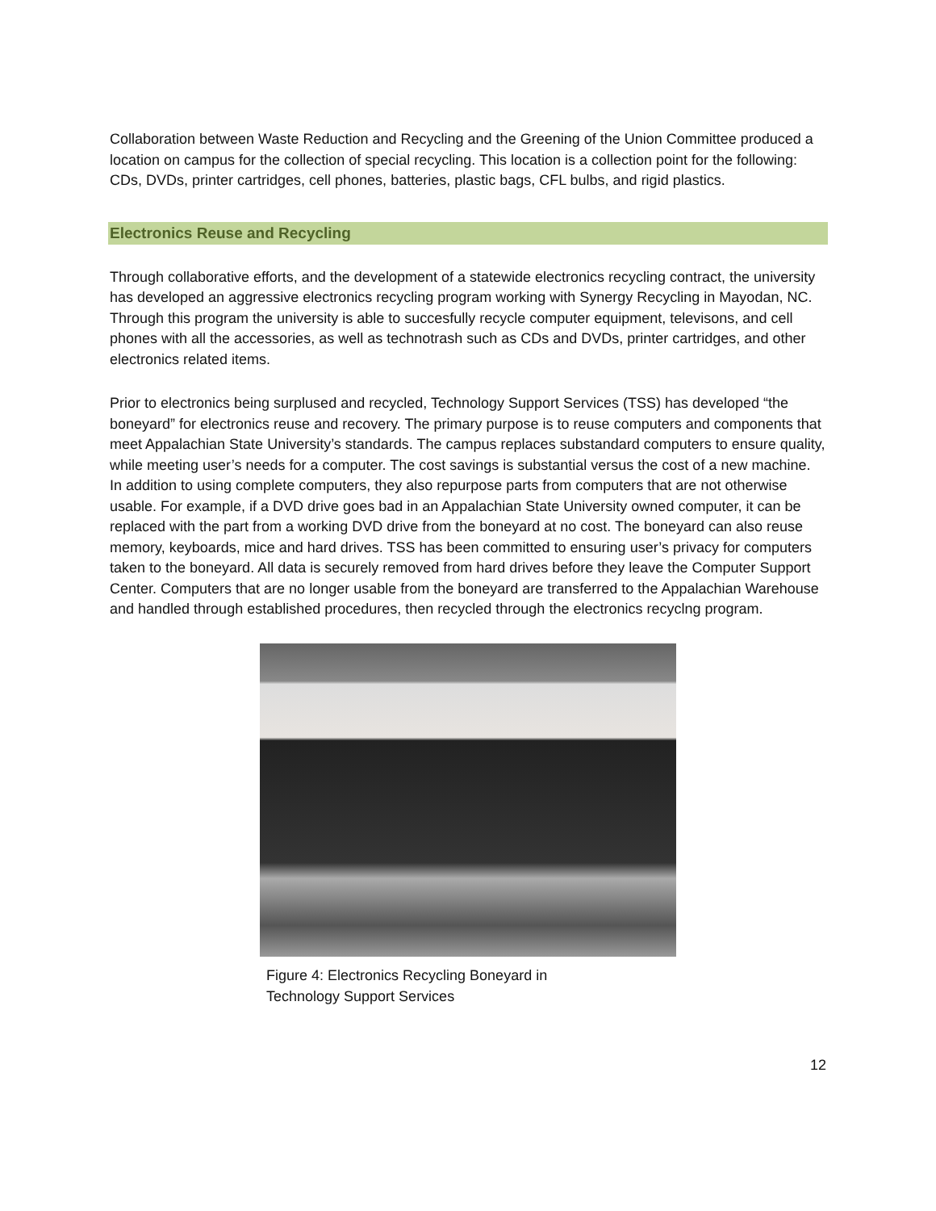Collaboration between Waste Reduction and Recycling and the Greening of the Union Committee produced a location on campus for the collection of special recycling. This location is a collection point for the following: CDs, DVDs, printer cartridges, cell phones, batteries, plastic bags, CFL bulbs, and rigid plastics.
Electronics Reuse and Recycling
Through collaborative efforts, and the development of a statewide electronics recycling contract, the university has developed an aggressive electronics recycling program working with Synergy Recycling in Mayodan, NC. Through this program the university is able to succesfully recycle computer equipment, televisons, and cell phones with all the accessories, as well as technotrash such as CDs and DVDs, printer cartridges, and other electronics related items.
Prior to electronics being surplused and recycled, Technology Support Services (TSS) has developed “the boneyard” for electronics reuse and recovery. The primary purpose is to reuse computers and components that meet Appalachian State University’s standards. The campus replaces substandard computers to ensure quality, while meeting user’s needs for a computer. The cost savings is substantial versus the cost of a new machine. In addition to using complete computers, they also repurpose parts from computers that are not otherwise usable. For example, if a DVD drive goes bad in an Appalachian State University owned computer, it can be replaced with the part from a working DVD drive from the boneyard at no cost. The boneyard can also reuse memory, keyboards, mice and hard drives. TSS has been committed to ensuring user’s privacy for computers taken to the boneyard. All data is securely removed from hard drives before they leave the Computer Support Center. Computers that are no longer usable from the boneyard are transferred to the Appalachian Warehouse and handled through established procedures, then recycled through the electronics recyclng program.
Figure 4: Electronics Recycling Boneyard in
Technology Support Services
12